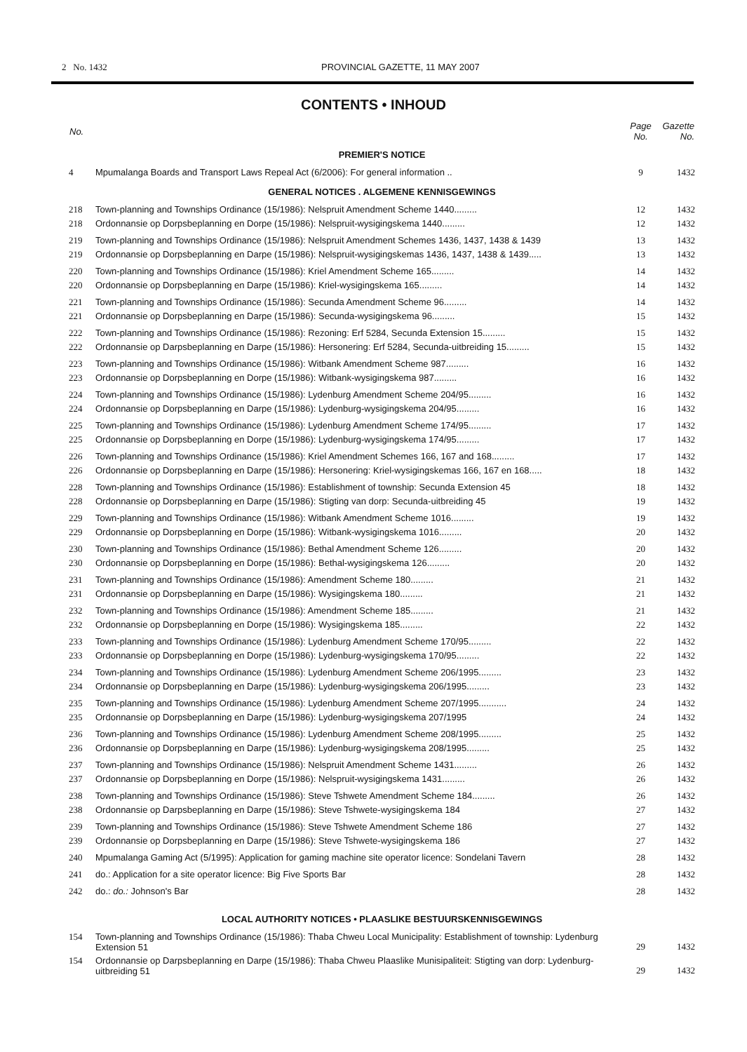2 No. 1432 PROVINCIAL GAZETTE, 11 MAY 2007
CONTENTS • INHOUD
| No. | | Page No. | Gazette No. |
| --- | --- | --- | --- |
| PREMIER'S NOTICE | | | |
| 4 | Mpumalanga Boards and Transport Laws Repeal Act (6/2006): For general information .. | 9 | 1432 |
| GENERAL NOTICES . ALGEMENE KENNISGEWINGS | | | |
| 218 | Town-planning and Townships Ordinance (15/1986): Nelspruit Amendment Scheme 1440......... | 12 | 1432 |
| 218 | Ordonnansie op Dorpsbeplanning en Dorpe (15/1986): Nelspruit-wysigingskema 1440......... | 12 | 1432 |
| 219 | Town-planning and Townships Ordinance (15/1986): Nelspruit Amendment Schemes 1436, 1437, 1438 & 1439 | 13 | 1432 |
| 219 | Ordonnansie op Dorpsbeplanning en Darpe (15/1986): Nelspruit-wysigingskemas 1436, 1437, 1438 & 1439..... | 13 | 1432 |
| 220 | Town-planning and Townships Ordinance (15/1986): Kriel Amendment Scheme 165......... | 14 | 1432 |
| 220 | Ordonnansie op Dorpsbeplanning en Darpe (15/1986): Kriel-wysigingskema 165......... | 14 | 1432 |
| 221 | Town-planning and Townships Ordinance (15/1986): Secunda Amendment Scheme 96......... | 14 | 1432 |
| 221 | Ordonnansie op Dorpsbeplanning en Darpe (15/1986): Secunda-wysigingskema 96......... | 15 | 1432 |
| 222 | Town-planning and Townships Ordinance (15/1986): Rezoning: Erf 5284, Secunda Extension 15......... | 15 | 1432 |
| 222 | Ordonnansie op Darpsbeplanning en Darpe (15/1986): Hersonering: Erf 5284, Secunda-uitbreiding 15......... | 15 | 1432 |
| 223 | Town-planning and Townships Ordinance (15/1986): Witbank Amendment Scheme 987......... | 16 | 1432 |
| 223 | Ordonnansie op Dorpsbeplanning en Dorpe (15/1986): Witbank-wysigingskema 987......... | 16 | 1432 |
| 224 | Town-planning and Townships Ordinance (15/1986): Lydenburg Amendment Scheme 204/95......... | 16 | 1432 |
| 224 | Ordonnansie op Dorpsbeplanning en Darpe (15/1986): Lydenburg-wysigingskema 204/95......... | 16 | 1432 |
| 225 | Town-planning and Townships Ordinance (15/1986): Lydenburg Amendment Scheme 174/95......... | 17 | 1432 |
| 225 | Ordonnansie op Dorpsbeplanning en Dorpe (15/1986): Lydenburg-wysigingskema 174/95......... | 17 | 1432 |
| 226 | Town-planning and Townships Ordinance (15/1986): Kriel Amendment Schemes 166, 167 and 168......... | 17 | 1432 |
| 226 | Ordonnansie op Dorpsbeplanning en Darpe (15/1986): Hersonering: Kriel-wysigingskemas 166, 167 en 168..... | 18 | 1432 |
| 228 | Town-planning and Townships Ordinance (15/1986): Establishment of township: Secunda Extension 45 | 18 | 1432 |
| 228 | Ordonnansie op Dorpsbeplanning en Darpe (15/1986): Stigting van dorp: Secunda-uitbreiding 45 | 19 | 1432 |
| 229 | Town-planning and Townships Ordinance (15/1986): Witbank Amendment Scheme 1016......... | 19 | 1432 |
| 229 | Ordonnansie op Dorpsbeplanning en Dorpe (15/1986): Witbank-wysigingskema 1016......... | 20 | 1432 |
| 230 | Town-planning and Townships Ordinance (15/1986): Bethal Amendment Scheme 126......... | 20 | 1432 |
| 230 | Ordonnansie op Dorpsbeplanning en Dorpe (15/1986): Bethal-wysigingskema 126......... | 20 | 1432 |
| 231 | Town-planning and Townships Ordinance (15/1986): Amendment Scheme 180......... | 21 | 1432 |
| 231 | Ordonnansie op Dorpsbeplanning en Darpe (15/1986): Wysigingskema 180......... | 21 | 1432 |
| 232 | Town-planning and Townships Ordinance (15/1986): Amendment Scheme 185......... | 21 | 1432 |
| 232 | Ordonnansie op Dorpsbeplanning en Dorpe (15/1986): Wysigingskema 185......... | 22 | 1432 |
| 233 | Town-planning and Townships Ordinance (15/1986): Lydenburg Amendment Scheme 170/95......... | 22 | 1432 |
| 233 | Ordonnansie op Dorpsbeplanning en Dorpe (15/1986): Lydenburg-wysigingskema 170/95......... | 22 | 1432 |
| 234 | Town-planning and Townships Ordinance (15/1986): Lydenburg Amendment Scheme 206/1995......... | 23 | 1432 |
| 234 | Ordonnansie op Dorpsbeplanning en Darpe (15/1986): Lydenburg-wysigingskema 206/1995......... | 23 | 1432 |
| 235 | Town-planning and Townships Ordinance (15/1986): Lydenburg Amendment Scheme 207/1995........... | 24 | 1432 |
| 235 | Ordonnansie op Dorpsbeplanning en Darpe (15/1986): Lydenburg-wysigingskema 207/1995 | 24 | 1432 |
| 236 | Town-planning and Townships Ordinance (15/1986): Lydenburg Amendment Scheme 208/1995......... | 25 | 1432 |
| 236 | Ordonnansie op Dorpsbeplanning en Darpe (15/1986): Lydenburg-wysigingskema 208/1995......... | 25 | 1432 |
| 237 | Town-planning and Townships Ordinance (15/1986): Nelspruit Amendment Scheme 1431......... | 26 | 1432 |
| 237 | Ordonnansie op Dorpsbeplanning en Dorpe (15/1986): Nelspruit-wysigingskema 1431......... | 26 | 1432 |
| 238 | Town-planning and Townships Ordinance (15/1986): Steve Tshwete Amendment Scheme 184......... | 26 | 1432 |
| 238 | Ordonnansie op Darpsbeplanning en Darpe (15/1986): Steve Tshwete-wysigingskema 184 | 27 | 1432 |
| 239 | Town-planning and Townships Ordinance (15/1986): Steve Tshwete Amendment Scheme 186 | 27 | 1432 |
| 239 | Ordonnansie op Dorpsbeplanning en Darpe (15/1986): Steve Tshwete-wysigingskema 186 | 27 | 1432 |
| 240 | Mpumalanga Gaming Act (5/1995): Application for gaming machine site operator licence: Sondelani Tavern | 28 | 1432 |
| 241 | do.: Application for a site operator licence: Big Five Sports Bar | 28 | 1432 |
| 242 | do.: do.: Johnson's Bar | 28 | 1432 |
| LOCAL AUTHORITY NOTICES • PLAASLIKE BESTUURSKENNISGEWINGS | | | |
| 154 | Town-planning and Townships Ordinance (15/1986): Thaba Chweu Local Municipality: Establishment of township: Lydenburg Extension 51 | 29 | 1432 |
| 154 | Ordonnansie op Darpsbeplanning en Darpe (15/1986): Thaba Chweu Plaaslike Munisipaliteit: Stigting van dorp: Lydenburg-uitbreiding 51 | 29 | 1432 |